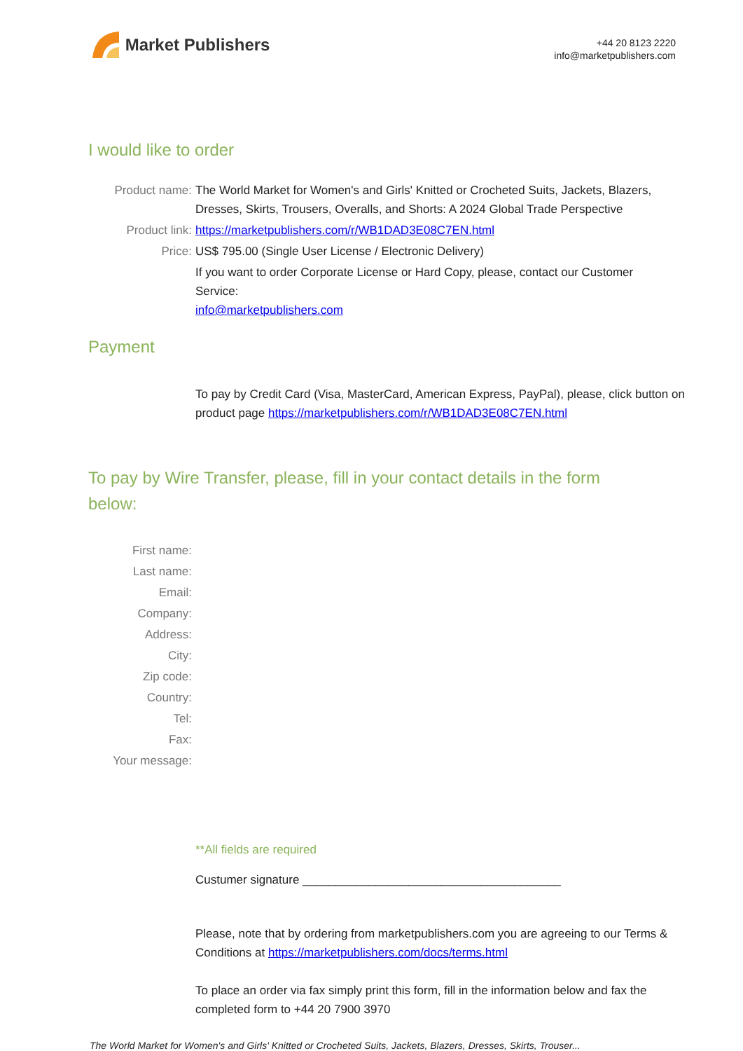Market Publishers
+44 20 8123 2220
info@marketpublishers.com
I would like to order
Product name: The World Market for Women's and Girls' Knitted or Crocheted Suits, Jackets, Blazers, Dresses, Skirts, Trousers, Overalls, and Shorts: A 2024 Global Trade Perspective
Product link: https://marketpublishers.com/r/WB1DAD3E08C7EN.html
Price: US$ 795.00 (Single User License / Electronic Delivery)
If you want to order Corporate License or Hard Copy, please, contact our Customer Service:
info@marketpublishers.com
Payment
To pay by Credit Card (Visa, MasterCard, American Express, PayPal), please, click button on product page https://marketpublishers.com/r/WB1DAD3E08C7EN.html
To pay by Wire Transfer, please, fill in your contact details in the form below:
First name:
Last name:
Email:
Company:
Address:
City:
Zip code:
Country:
Tel:
Fax:
Your message:
**All fields are required
Custumer signature _______________________________________
Please, note that by ordering from marketpublishers.com you are agreeing to our Terms & Conditions at https://marketpublishers.com/docs/terms.html
To place an order via fax simply print this form, fill in the information below and fax the completed form to +44 20 7900 3970
The World Market for Women's and Girls' Knitted or Crocheted Suits, Jackets, Blazers, Dresses, Skirts, Trouser...